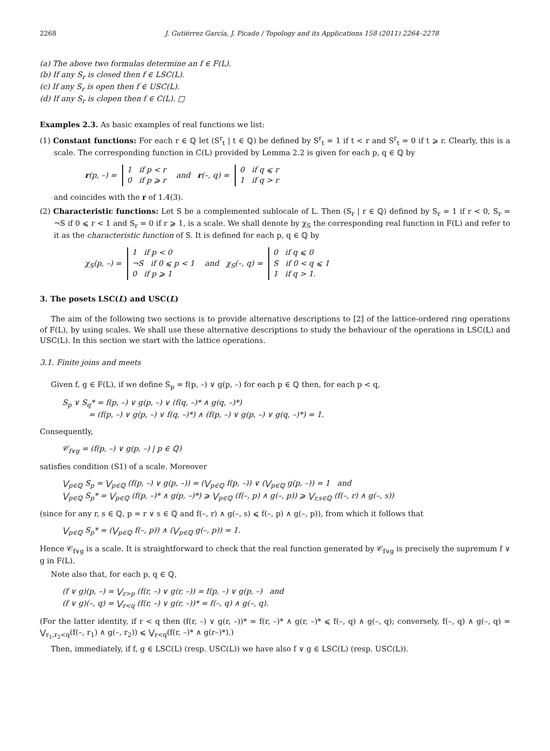2268 J. Gutiérrez García, J. Picado / Topology and its Applications 158 (2011) 2264–2278
(a) The above two formulas determine an f ∈ F(L).
(b) If any S<sub>r</sub> is closed then f ∈ LSC(L).
(c) If any S<sub>r</sub> is open then f ∈ USC(L).
(d) If any S<sub>r</sub> is clopen then f ∈ C(L). □
Examples 2.3. As basic examples of real functions we list:
(1) Constant functions: For each r ∈ ℚ let (S<sup>r</sup><sub>t</sub> | t ∈ ℚ) be defined by S<sup>r</sup><sub>t</sub> = 1 if t < r and S<sup>r</sup><sub>t</sub> = 0 if t ⩾ r. Clearly, this is a scale. The corresponding function in C(L) provided by Lemma 2.2 is given for each p, q ∈ ℚ by
r(p, –) = 1 if p < r
0 if p ⩾ r and r(–, q) = 0 if q ⩽ r
1 if q > r
and coincides with the r of 1.4(3).
(2) Characteristic functions: Let S be a complemented sublocale of L. Then (S<sub>r</sub> | r ∈ ℚ) defined by S<sub>r</sub> = 1 if r < 0, S<sub>r</sub> = ¬S if 0 ⩽ r < 1 and S<sub>r</sub> = 0 if r ⩾ 1, is a scale. We shall denote by χ<sub>S</sub> the corresponding real function in F(L) and refer to it as the characteristic function of S. It is defined for each p, q ∈ ℚ by
χ<sub>S</sub>(p, –) = 1 if p < 0
¬S if 0 ⩽ p < 1
0 if p ⩾ 1 and χ<sub>S</sub>(–, q) = 0 if q ⩽ 0
S if 0 < q ⩽ 1
1 if q > 1.
3. The posets LSC(L) and USC(L)
The aim of the following two sections is to provide alternative descriptions to [2] of the lattice-ordered ring operations of F(L), by using scales. We shall use these alternative descriptions to study the behaviour of the operations in LSC(L) and USC(L). In this section we start with the lattice operations.
3.1. Finite joins and meets
Given f, g ∈ F(L), if we define S<sub>p</sub> = f(p, –) ∨ g(p, –) for each p ∈ ℚ then, for each p < q,
S<sub>p</sub> ∨ S<sub>q</sub>* = f(p, –) ∨ g(p, –) ∨ (f(q, –)* ∧ g(q, –)*)
= (f(p, –) ∨ g(p, –) ∨ f(q, –)*) ∧ (f(p, –) ∨ g(p, –) ∨ g(q, –)*) = 1.
Consequently,
𝒞<sub>f∨g</sub> = (f(p, –) ∨ g(p, –) | p ∈ ℚ)
satisfies condition (S1) of a scale. Moreover
⋁<sub>p∈ℚ</sub> S<sub>p</sub> = ⋁<sub>p∈ℚ</sub> (f(p, –) ∨ g(p, –)) = (⋁<sub>p∈ℚ</sub> f(p, –)) ∨ (⋁<sub>p∈ℚ</sub> g(p, –)) = 1 and
⋁<sub>p∈ℚ</sub> S<sub>p</sub>* = ⋁<sub>p∈ℚ</sub> (f(p, –)* ∧ g(p, –)*) ⩾ ⋁<sub>p∈ℚ</sub> (f(–, p) ∧ g(–, p)) ⩾ ⋁<sub>r,s∈ℚ</sub> (f(–, r) ∧ g(–, s))
(since for any r, s ∈ ℚ, p = r ∨ s ∈ ℚ and f(–, r) ∧ g(–, s) ⩽ f(–, p) ∧ g(–, p)), from which it follows that
⋁<sub>p∈ℚ</sub> S<sub>p</sub>* = (⋁<sub>p∈ℚ</sub> f(–, p)) ∧ (⋁<sub>p∈ℚ</sub> g(–, p)) = 1.
Hence 𝒞<sub>f∨g</sub> is a scale. It is straightforward to check that the real function generated by 𝒞<sub>f∨g</sub> is precisely the supremum f ∨ g in F(L).
Note also that, for each p, q ∈ ℚ,
(f ∨ g)(p, –) = ⋁<sub>r>p</sub> (f(r, –) ∨ g(r, –)) = f(p, –) ∨ g(p, –) and
(f ∨ g)(–, q) = ⋁<sub>r<q</sub> (f(r, –) ∨ g(r, –))* = f(–, q) ∧ g(–, q).
(For the latter identity, if r < q then (f(r, –) ∨ g(r, –))* = f(r, –)* ∧ g(r, –)* ⩽ f(–, q) ∧ g(–, q); conversely, f(–, q) ∧ g(–, q) = ⋁<sub>r<sub>1</sub>,r<sub>2</sub><q</sub>(f(–, r<sub>1</sub>) ∧ g(–, r<sub>2</sub>)) ⩽ ⋁<sub>r<q</sub>(f(r, –)* ∧ g(r–)*).)
Then, immediately, if f, g ∈ LSC(L) (resp. USC(L)) we have also f ∨ g ∈ LSC(L) (resp. USC(L)).